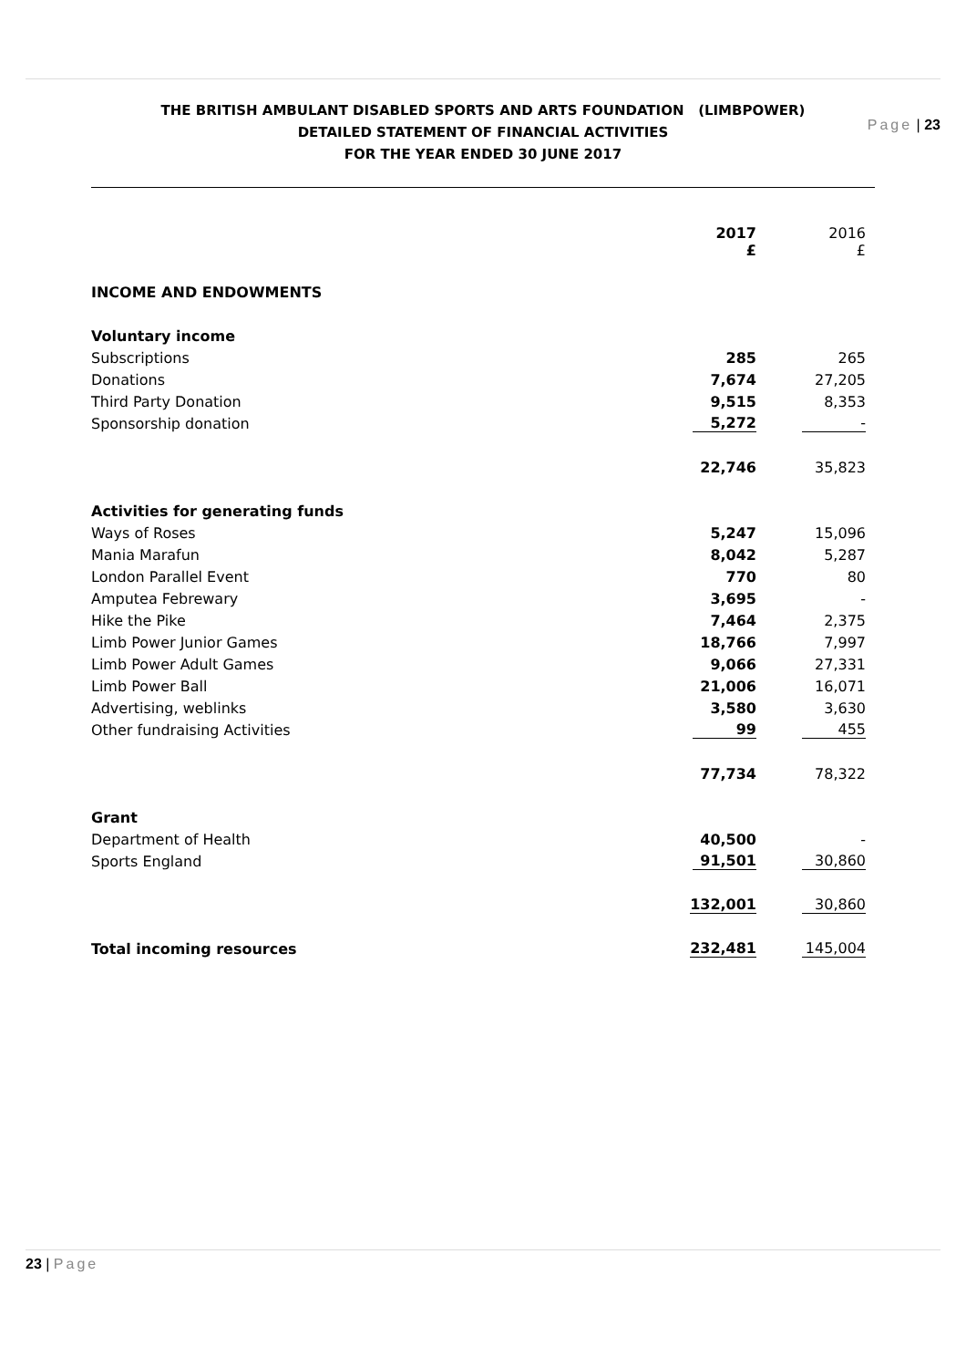Page | 23
THE BRITISH AMBULANT DISABLED SPORTS AND ARTS FOUNDATION (LIMBPOWER)
DETAILED STATEMENT OF FINANCIAL ACTIVITIES
FOR THE YEAR ENDED 30 JUNE 2017
| | 2017 £ | 2016 £ |
| --- | --- | --- |
| INCOME AND ENDOWMENTS | | |
| Voluntary income | | |
| Subscriptions | 285 | 265 |
| Donations | 7,674 | 27,205 |
| Third Party Donation | 9,515 | 8,353 |
| Sponsorship donation | 5,272 | - |
| | 22,746 | 35,823 |
| Activities for generating funds | | |
| Ways of Roses | 5,247 | 15,096 |
| Mania Marafun | 8,042 | 5,287 |
| London Parallel Event | 770 | 80 |
| Amputea Febrewary | 3,695 | - |
| Hike the Pike | 7,464 | 2,375 |
| Limb Power Junior Games | 18,766 | 7,997 |
| Limb Power Adult Games | 9,066 | 27,331 |
| Limb Power Ball | 21,006 | 16,071 |
| Advertising, weblinks | 3,580 | 3,630 |
| Other fundraising Activities | 99 | 455 |
| | 77,734 | 78,322 |
| Grant | | |
| Department of Health | 40,500 | - |
| Sports England | 91,501 | 30,860 |
| | 132,001 | 30,860 |
| Total incoming resources | 232,481 | 145,004 |
23 | Page